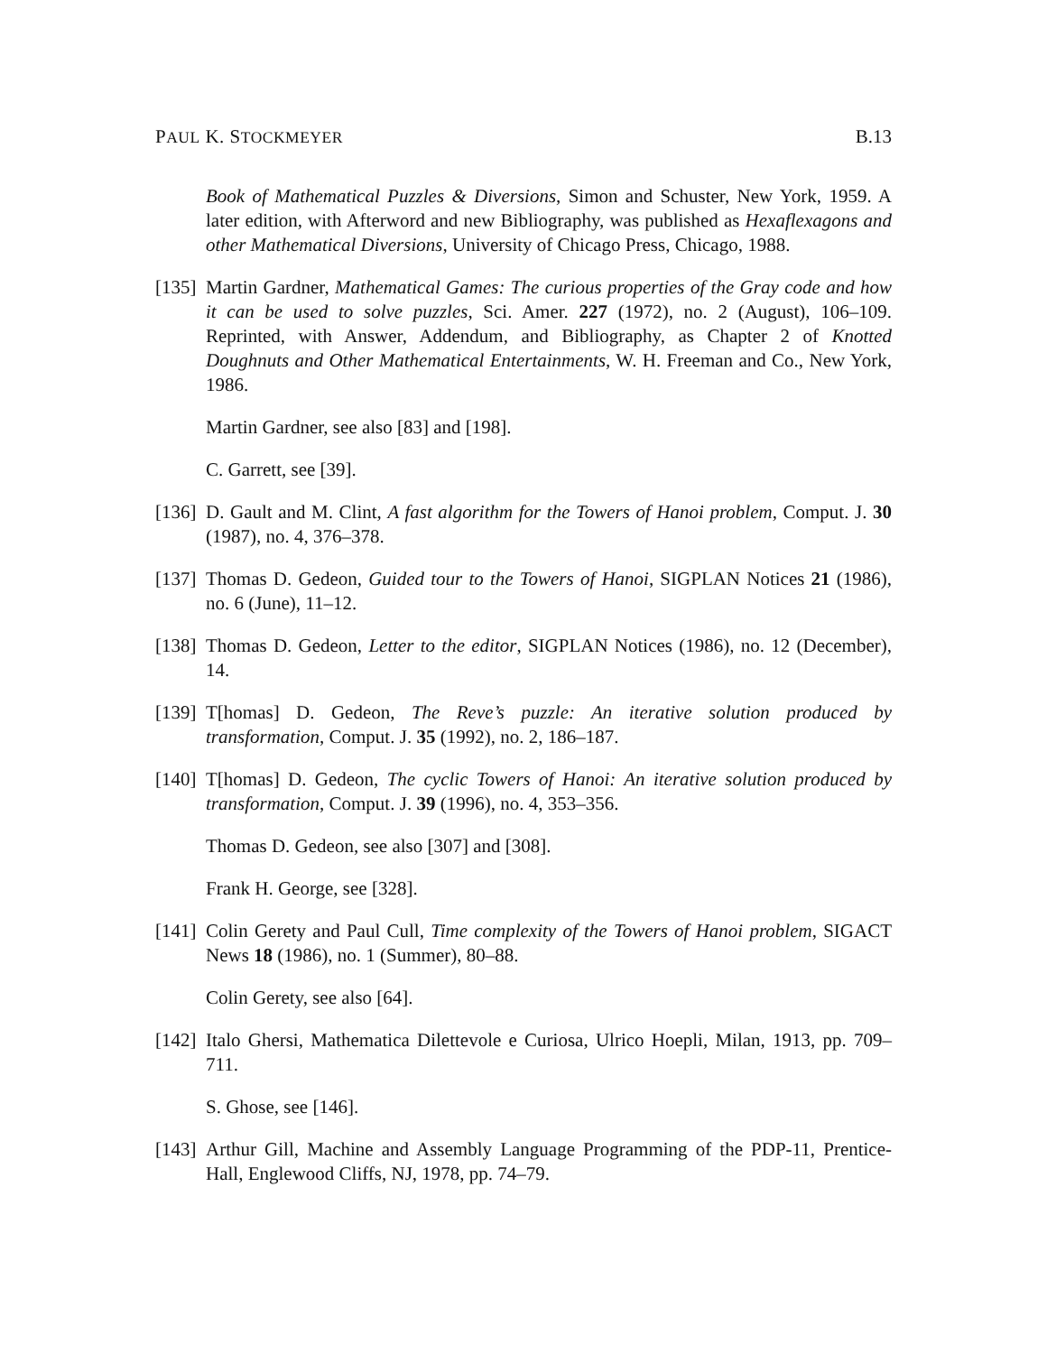PAUL K. STOCKMEYER B.13
Book of Mathematical Puzzles & Diversions, Simon and Schuster, New York, 1959. A later edition, with Afterword and new Bibliography, was published as Hexaflexagons and other Mathematical Diversions, University of Chicago Press, Chicago, 1988.
[135] Martin Gardner, Mathematical Games: The curious properties of the Gray code and how it can be used to solve puzzles, Sci. Amer. 227 (1972), no. 2 (August), 106–109. Reprinted, with Answer, Addendum, and Bibliography, as Chapter 2 of Knotted Doughnuts and Other Mathematical Entertainments, W. H. Freeman and Co., New York, 1986.
Martin Gardner, see also [83] and [198].
C. Garrett, see [39].
[136] D. Gault and M. Clint, A fast algorithm for the Towers of Hanoi problem, Comput. J. 30 (1987), no. 4, 376–378.
[137] Thomas D. Gedeon, Guided tour to the Towers of Hanoi, SIGPLAN Notices 21 (1986), no. 6 (June), 11–12.
[138] Thomas D. Gedeon, Letter to the editor, SIGPLAN Notices (1986), no. 12 (December), 14.
[139] T[homas] D. Gedeon, The Reve’s puzzle: An iterative solution produced by transformation, Comput. J. 35 (1992), no. 2, 186–187.
[140] T[homas] D. Gedeon, The cyclic Towers of Hanoi: An iterative solution produced by transformation, Comput. J. 39 (1996), no. 4, 353–356.
Thomas D. Gedeon, see also [307] and [308].
Frank H. George, see [328].
[141] Colin Gerety and Paul Cull, Time complexity of the Towers of Hanoi problem, SIGACT News 18 (1986), no. 1 (Summer), 80–88.
Colin Gerety, see also [64].
[142] Italo Ghersi, Mathematica Dilettevole e Curiosa, Ulrico Hoepli, Milan, 1913, pp. 709–711.
S. Ghose, see [146].
[143] Arthur Gill, Machine and Assembly Language Programming of the PDP-11, Prentice-Hall, Englewood Cliffs, NJ, 1978, pp. 74–79.